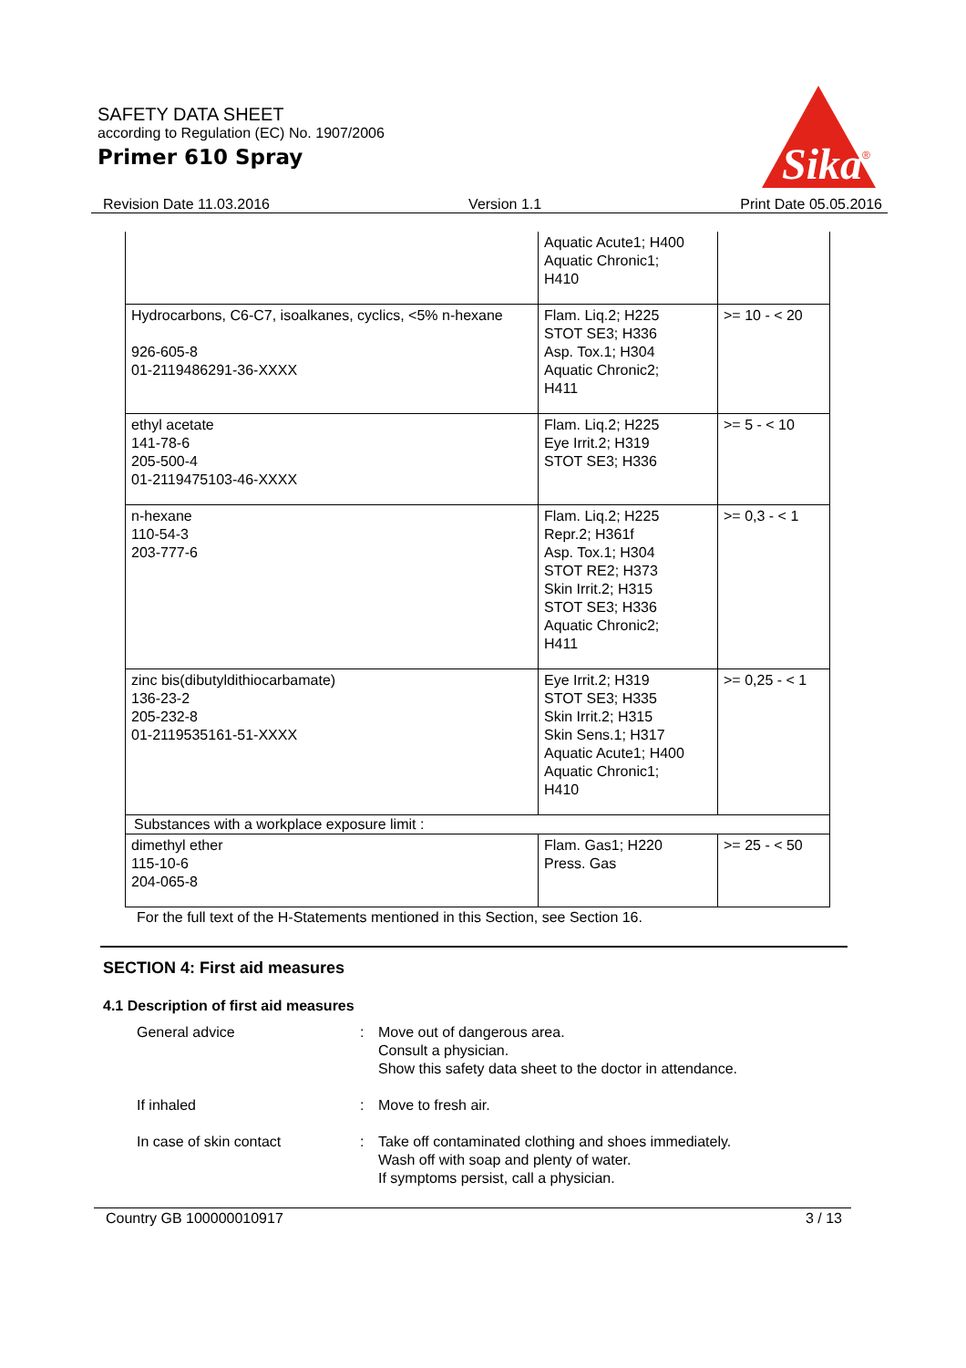SAFETY DATA SHEET
according to Regulation (EC) No. 1907/2006
Primer 610 Spray
Sika
®
Revision Date 11.03.2016 Version 1.1 Print Date 05.05.2016
| | Aquatic Acute1; H400 Aquatic Chronic1; H410 | |
| Hydrocarbons, C6-C7, isoalkanes, cyclics, <5% n-hexane 926-605-8 01-2119486291-36-XXXX | Flam. Liq.2; H225 STOT SE3; H336 Asp. Tox.1; H304 Aquatic Chronic2; H411 | >= 10 - < 20 |
| ethyl acetate 141-78-6 205-500-4 01-2119475103-46-XXXX | Flam. Liq.2; H225 Eye Irrit.2; H319 STOT SE3; H336 | >= 5 - < 10 |
| n-hexane 110-54-3 203-777-6 | Flam. Liq.2; H225 Repr.2; H361f Asp. Tox.1; H304 STOT RE2; H373 Skin Irrit.2; H315 STOT SE3; H336 Aquatic Chronic2; H411 | >= 0,3 - < 1 |
| zinc bis(dibutyldithiocarbamate) 136-23-2 205-232-8 01-2119535161-51-XXXX | Eye Irrit.2; H319 STOT SE3; H335 Skin Irrit.2; H315 Skin Sens.1; H317 Aquatic Acute1; H400 Aquatic Chronic1; H410 | >= 0,25 - < 1 |
| Substances with a workplace exposure limit : | | |
| dimethyl ether 115-10-6 204-065-8 | Flam. Gas1; H220 Press. Gas | >= 25 - < 50 |
For the full text of the H-Statements mentioned in this Section, see Section 16.
SECTION 4: First aid measures
4.1 Description of first aid measures
General advice : Move out of dangerous area.
Consult a physician.
Show this safety data sheet to the doctor in attendance.
If inhaled : Move to fresh air.
In case of skin contact : Take off contaminated clothing and shoes immediately.
Wash off with soap and plenty of water.
If symptoms persist, call a physician.
Country GB 100000010917 3 / 13